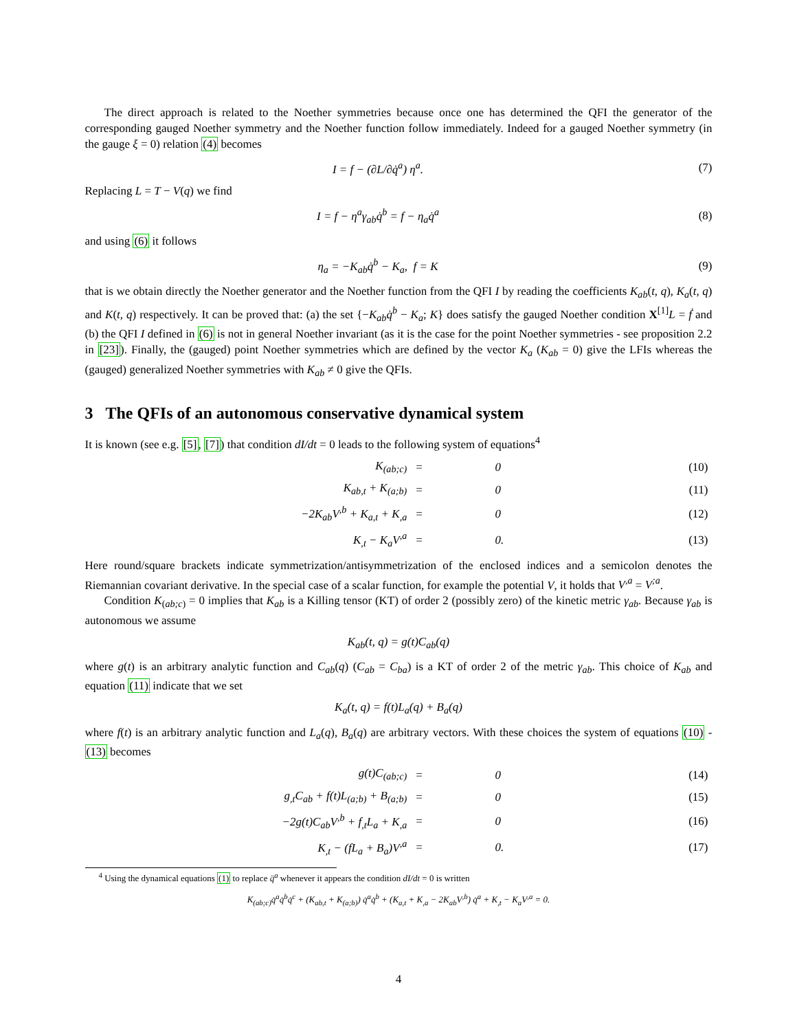The direct approach is related to the Noether symmetries because once one has determined the QFI the generator of the corresponding gauged Noether symmetry and the Noether function follow immediately. Indeed for a gauged Noether symmetry (in the gauge ξ = 0) relation (4) becomes
I = f − (∂L/∂q̇<sup>a</sup>) η<sup>a</sup>. (7)
Replacing L = T − V(q) we find
I = f − η<sup>a</sup>γ<sub>ab</sub>q̇<sup>b</sup> = f − η<sub>a</sub>q̇<sup>a</sup> (8)
and using (6) it follows
η<sub>a</sub> = −K<sub>ab</sub>q̇<sup>b</sup> − K<sub>a</sub>, f = K (9)
that is we obtain directly the Noether generator and the Noether function from the QFI I by reading the coefficients K<sub>ab</sub>(t, q), K<sub>a</sub>(t, q) and K(t, q) respectively. It can be proved that: (a) the set {−K<sub>ab</sub>q̇<sup>b</sup> − K<sub>a</sub>; K} does satisfy the gauged Noether condition X<sup>[1]</sup>L = ḟ and (b) the QFI I defined in (6) is not in general Noether invariant (as it is the case for the point Noether symmetries - see proposition 2.2 in [23]). Finally, the (gauged) point Noether symmetries which are defined by the vector K<sub>a</sub> (K<sub>ab</sub> = 0) give the LFIs whereas the (gauged) generalized Noether symmetries with K<sub>ab</sub> ≠ 0 give the QFIs.
3 The QFIs of an autonomous conservative dynamical system
It is known (see e.g. [5], [7]) that condition dI/dt = 0 leads to the following system of equations<sup>4</sup>
| K<sub>(ab;c)</sub> | = | 0 | (10) |
| K<sub>ab,t</sub> + K<sub>(a;b)</sub> | = | 0 | (11) |
| −2K<sub>ab</sub>V<sup>,b</sup> + K<sub>a,t</sub> + K<sub>,a</sub> | = | 0 | (12) |
| K<sub>,t</sub> − K<sub>a</sub>V<sup>,a</sup> | = | 0. | (13) |
Here round/square brackets indicate symmetrization/antisymmetrization of the enclosed indices and a semicolon denotes the Riemannian covariant derivative. In the special case of a scalar function, for example the potential V, it holds that V<sup>,a</sup> = V<sup>;a</sup>.
Condition K<sub>(ab;c)</sub> = 0 implies that K<sub>ab</sub> is a Killing tensor (KT) of order 2 (possibly zero) of the kinetic metric γ<sub>ab</sub>. Because γ<sub>ab</sub> is autonomous we assume
K<sub>ab</sub>(t, q) = g(t)C<sub>ab</sub>(q)
where g(t) is an arbitrary analytic function and C<sub>ab</sub>(q) (C<sub>ab</sub> = C<sub>ba</sub>) is a KT of order 2 of the metric γ<sub>ab</sub>. This choice of K<sub>ab</sub> and equation (11) indicate that we set
K<sub>a</sub>(t, q) = f(t)L<sub>a</sub>(q) + B<sub>a</sub>(q)
where f(t) is an arbitrary analytic function and L<sub>a</sub>(q), B<sub>a</sub>(q) are arbitrary vectors. With these choices the system of equations (10) -(13) becomes
| g(t)C<sub>(ab;c)</sub> | = | 0 | (14) |
| g<sub>,t</sub>C<sub>ab</sub> + f(t)L<sub>(a;b)</sub> + B<sub>(a;b)</sub> | = | 0 | (15) |
| −2g(t)C<sub>ab</sub>V<sup>,b</sup> + f<sub>,t</sub>L<sub>a</sub> + K<sub>,a</sub> | = | 0 | (16) |
| K<sub>,t</sub> − (fL<sub>a</sub> + B<sub>a</sub>)V<sup>,a</sup> | = | 0. | (17) |
<sup>4</sup> Using the dynamical equations (1) to replace q̈<sup>a</sup> whenever it appears the condition dI/dt = 0 is written
K<sub>(ab;c)</sub>q̇<sup>a</sup>q̇<sup>b</sup>q̇<sup>c</sup> + (K<sub>ab,t</sub> + K<sub>(a;b)</sub>) q̇<sup>a</sup>q̇<sup>b</sup> + (K<sub>a,t</sub> + K<sub>,a</sub> − 2K<sub>ab</sub>V<sup>,b</sup>) q̇<sup>a</sup> + K<sub>,t</sub> − K<sub>a</sub>V<sup>,a</sup> = 0.
4